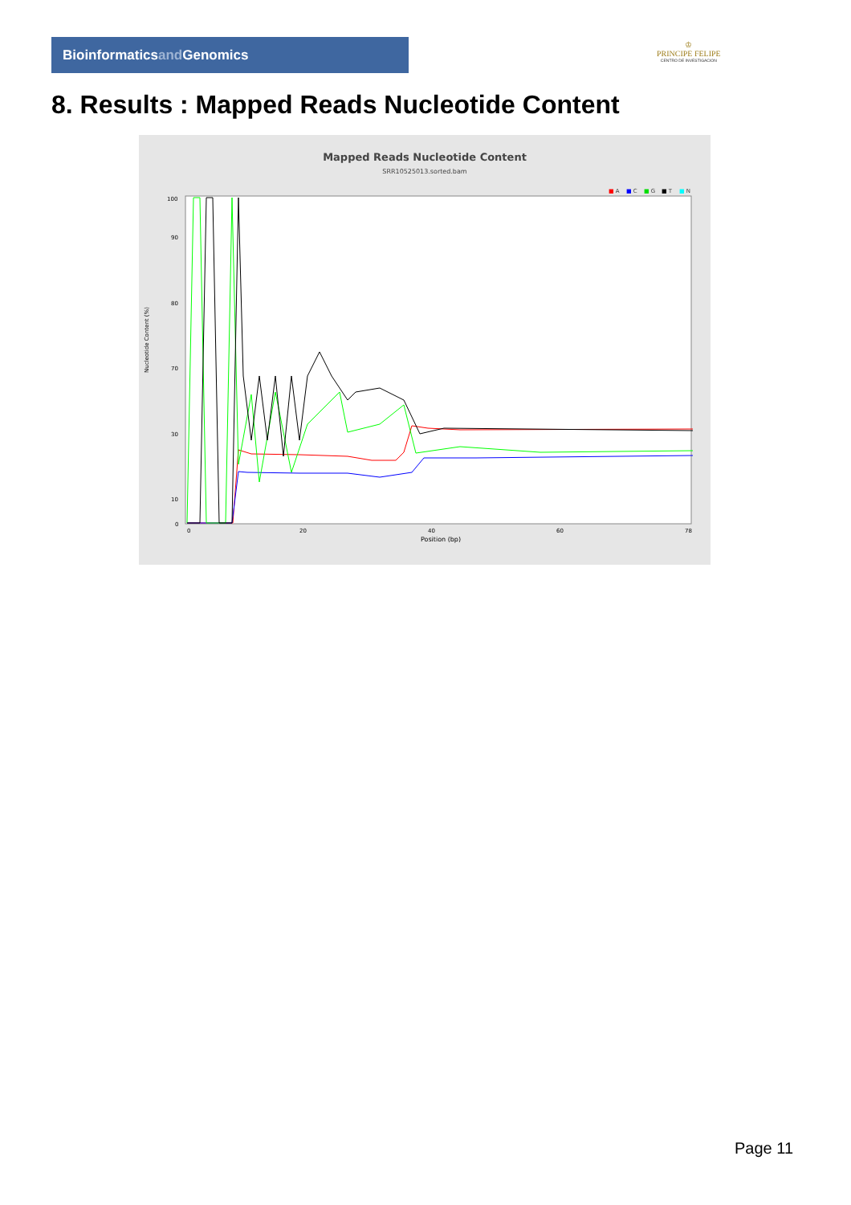Bioinformaticsand Genomics
♔
PRINCIPE FELIPE
CENTRO DE INVESTIGACION
8. Results : Mapped Reads Nucleotide Content
Mapped Reads Nucleotide Content
SRR10525013.sorted.bam
■ A
■ C
■ G
■ T
■ N
100
90
80
70
30
10
0
Nucleotide Content (%)
0
20
40
60
78
Position (bp)
Page 11